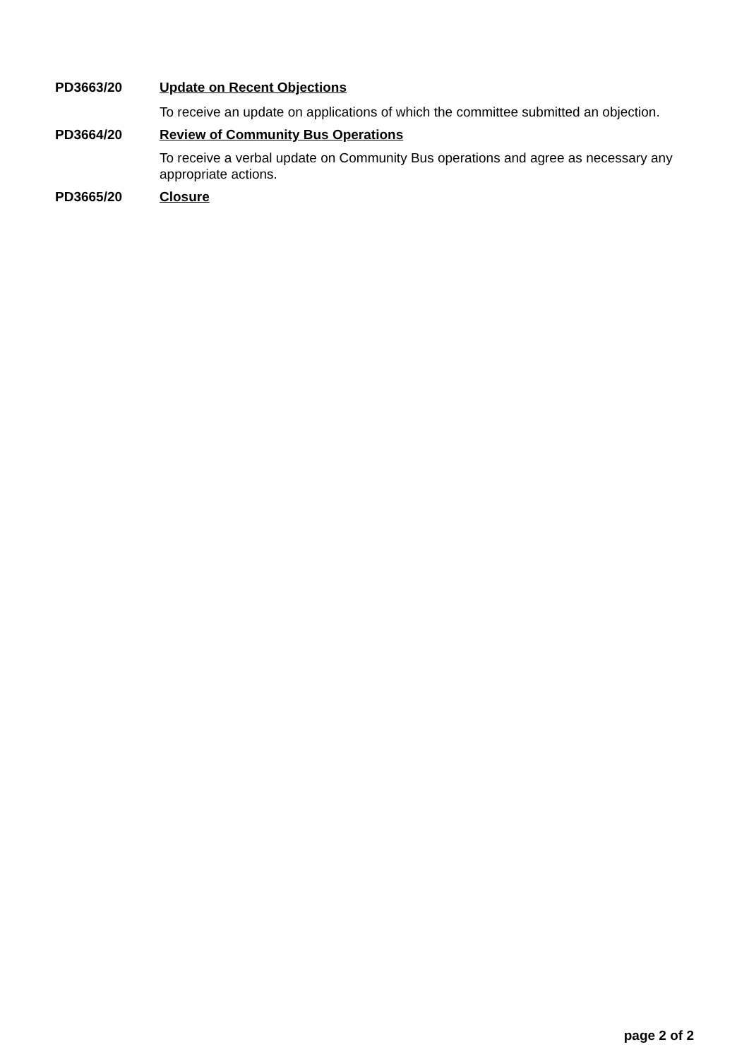PD3663/20 Update on Recent Objections
To receive an update on applications of which the committee submitted an objection.
PD3664/20 Review of Community Bus Operations
To receive a verbal update on Community Bus operations and agree as necessary any appropriate actions.
PD3665/20 Closure
page 2 of 2